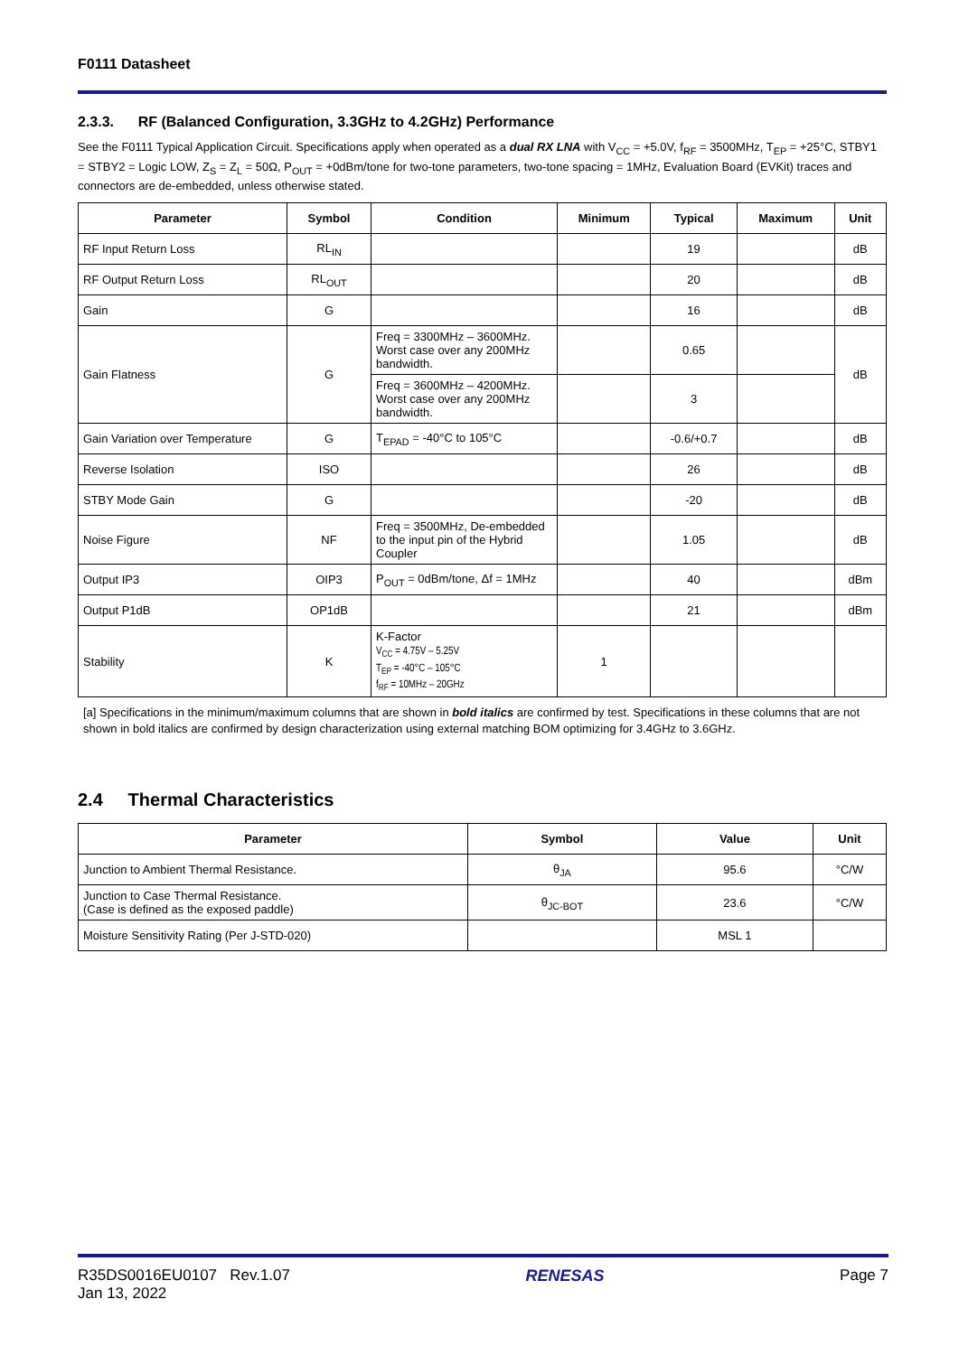F0111 Datasheet
2.3.3. RF (Balanced Configuration, 3.3GHz to 4.2GHz) Performance
See the F0111 Typical Application Circuit. Specifications apply when operated as a dual RX LNA with V<sub>CC</sub> = +5.0V, f<sub>RF</sub> = 3500MHz, T<sub>EP</sub> = +25°C, STBY1 = STBY2 = Logic LOW, Z<sub>S</sub> = Z<sub>L</sub> = 50Ω, P<sub>OUT</sub> = +0dBm/tone for two-tone parameters, two-tone spacing = 1MHz, Evaluation Board (EVKit) traces and connectors are de-embedded, unless otherwise stated.
| Parameter | Symbol | Condition | Minimum | Typical | Maximum | Unit |
| --- | --- | --- | --- | --- | --- | --- |
| RF Input Return Loss | RL<sub>IN</sub> | | | 19 | | dB |
| RF Output Return Loss | RL<sub>OUT</sub> | | | 20 | | dB |
| Gain | G | | | 16 | | dB |
| Gain Flatness | G | Freq = 3300MHz – 3600MHz. Worst case over any 200MHz bandwidth. | | 0.65 | | dB |
| | | Freq = 3600MHz – 4200MHz. Worst case over any 200MHz bandwidth. | | 3 | | |
| Gain Variation over Temperature | G | T<sub>EPAD</sub> = -40°C to 105°C | | -0.6/+0.7 | | dB |
| Reverse Isolation | ISO | | | 26 | | dB |
| STBY Mode Gain | G | | | -20 | | dB |
| Noise Figure | NF | Freq = 3500MHz, De-embedded to the input pin of the Hybrid Coupler | | 1.05 | | dB |
| Output IP3 | OIP3 | P<sub>OUT</sub> = 0dBm/tone, Δf = 1MHz | | 40 | | dBm |
| Output P1dB | OP1dB | | | 21 | | dBm |
| Stability | K | K-Factor V<sub>CC</sub> = 4.75V – 5.25V T<sub>EP</sub> = -40°C – 105°C f<sub>RF</sub> = 10MHz – 20GHz | 1 | | | |
[a] Specifications in the minimum/maximum columns that are shown in bold italics are confirmed by test. Specifications in these columns that are not shown in bold italics are confirmed by design characterization using external matching BOM optimizing for 3.4GHz to 3.6GHz.
2.4 Thermal Characteristics
| Parameter | Symbol | Value | Unit |
| --- | --- | --- | --- |
| Junction to Ambient Thermal Resistance. | θ<sub>JA</sub> | 95.6 | °C/W |
| Junction to Case Thermal Resistance. (Case is defined as the exposed paddle) | θ<sub>JC-BOT</sub> | 23.6 | °C/W |
| Moisture Sensitivity Rating (Per J-STD-020) | | MSL 1 | |
R35DS0016EU0107 Rev.1.07
Jan 13, 2022
RENESAS Page 7